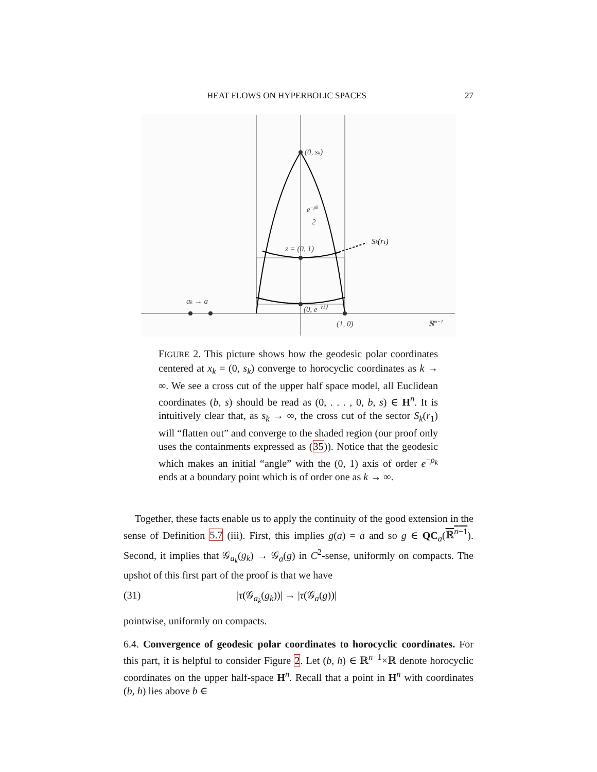HEAT FLOWS ON HYPERBOLIC SPACES 27
(0, sk)
e−ρk
2
z = (0, 1)
Sk(r1)
ak → a
(0, e−r1)
(1, 0)
ℝn−1
FIGURE 2. This picture shows how the geodesic polar coordinates centered at x<sub>k</sub> = (0, s<sub>k</sub>) converge to horocyclic coordinates as k → ∞. We see a cross cut of the upper half space model, all Euclidean coordinates (b, s) should be read as (0, . . . , 0, b, s) ∈ H<sup>n</sup>. It is intuitively clear that, as s<sub>k</sub> → ∞, the cross cut of the sector S<sub>k</sub>(r<sub>1</sub>) will “flatten out” and converge to the shaded region (our proof only uses the containments expressed as (35)). Notice that the geodesic which makes an initial “angle” with the (0, 1) axis of order e<sup>−ρ<sub>k</sub></sup> ends at a boundary point which is of order one as k → ∞.
Together, these facts enable us to apply the continuity of the good extension in the sense of Definition 5.7 (iii). First, this implies g(a) = a and so g ∈ QC<sub>a</sub>(ℝ<sup>n−1</sup>). Second, it implies that 𝒢<sub>a<sub>k</sub></sub>(g<sub>k</sub>) → 𝒢<sub>a</sub>(g) in C<sup>2</sup>-sense, uniformly on compacts. The upshot of this first part of the proof is that we have
(31) |τ(𝒢<sub>a<sub>k</sub></sub>(g<sub>k</sub>))| → |τ(𝒢<sub>a</sub>(g))|
pointwise, uniformly on compacts.
6.4. Convergence of geodesic polar coordinates to horocyclic coordinates. For this part, it is helpful to consider Figure 2. Let (b, h) ∈ ℝ<sup>n−1</sup>×ℝ denote horocyclic coordinates on the upper half-space H<sup>n</sup>. Recall that a point in H<sup>n</sup> with coordinates (b, h) lies above b ∈